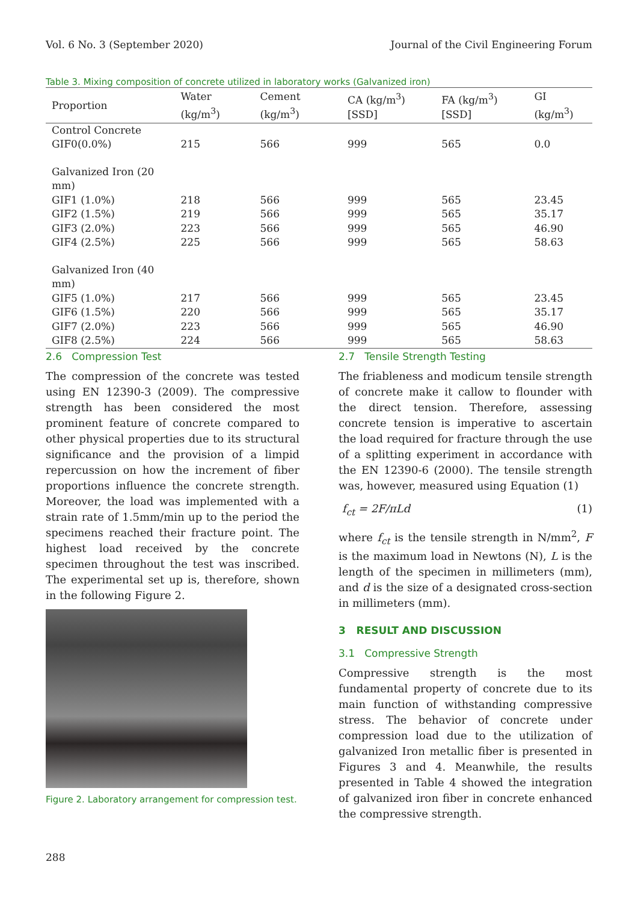Vol. 6 No. 3 (September 2020) Journal of the Civil Engineering Forum
Table 3. Mixing composition of concrete utilized in laboratory works (Galvanized iron)
| Proportion | Water (kg/m<sup>3</sup>) | Cement (kg/m<sup>3</sup>) | CA (kg/m<sup>3</sup>) [SSD] | FA (kg/m<sup>3</sup>) [SSD] | GI (kg/m<sup>3</sup>) |
| --- | --- | --- | --- | --- | --- |
| Control Concrete | | | | | |
| GIF0(0.0%) | 215 | 566 | 999 | 565 | 0.0 |
| Galvanized Iron (20 mm) | | | | | |
| GIF1 (1.0%) | 218 | 566 | 999 | 565 | 23.45 |
| GIF2 (1.5%) | 219 | 566 | 999 | 565 | 35.17 |
| GIF3 (2.0%) | 223 | 566 | 999 | 565 | 46.90 |
| GIF4 (2.5%) | 225 | 566 | 999 | 565 | 58.63 |
| Galvanized Iron (40 mm) | | | | | |
| GIF5 (1.0%) | 217 | 566 | 999 | 565 | 23.45 |
| GIF6 (1.5%) | 220 | 566 | 999 | 565 | 35.17 |
| GIF7 (2.0%) | 223 | 566 | 999 | 565 | 46.90 |
| GIF8 (2.5%) | 224 | 566 | 999 | 565 | 58.63 |
2.6 Compression Test
The compression of the concrete was tested using EN 12390-3 (2009). The compressive strength has been considered the most prominent feature of concrete compared to other physical properties due to its structural significance and the provision of a limpid repercussion on how the increment of fiber proportions influence the concrete strength. Moreover, the load was implemented with a strain rate of 1.5mm/min up to the period the specimens reached their fracture point. The highest load received by the concrete specimen throughout the test was inscribed. The experimental set up is, therefore, shown in the following Figure 2.
Figure 2. Laboratory arrangement for compression test.
2.7 Tensile Strength Testing
The friableness and modicum tensile strength of concrete make it callow to flounder with the direct tension. Therefore, assessing concrete tension is imperative to ascertain the load required for fracture through the use of a splitting experiment in accordance with the EN 12390-6 (2000). The tensile strength was, however, measured using Equation (1)
f<sub>ct</sub> = 2F/πLd (1)
where f<sub>ct</sub> is the tensile strength in N/mm<sup>2</sup>, F is the maximum load in Newtons (N), L is the length of the specimen in millimeters (mm), and d is the size of a designated cross-section in millimeters (mm).
3 RESULT AND DISCUSSION
3.1 Compressive Strength
Compressive strength is the most fundamental property of concrete due to its main function of withstanding compressive stress. The behavior of concrete under compression load due to the utilization of galvanized Iron metallic fiber is presented in Figures 3 and 4. Meanwhile, the results presented in Table 4 showed the integration of galvanized iron fiber in concrete enhanced the compressive strength.
288